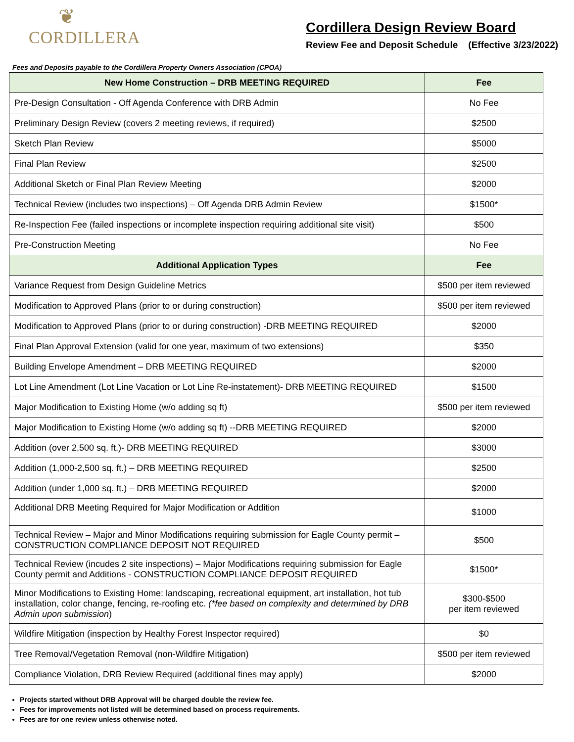❦
CORDILLERA
Cordillera Design Review Board
Review Fee and Deposit Schedule (Effective 3/23/2022)
Fees and Deposits payable to the Cordillera Property Owners Association (CPOA)
| New Home Construction – DRB MEETING REQUIRED | Fee |
| --- | --- |
| Pre-Design Consultation - Off Agenda Conference with DRB Admin | No Fee |
| Preliminary Design Review (covers 2 meeting reviews, if required) | $2500 |
| Sketch Plan Review | $5000 |
| Final Plan Review | $2500 |
| Additional Sketch or Final Plan Review Meeting | $2000 |
| Technical Review (includes two inspections) – Off Agenda DRB Admin Review | $1500* |
| Re-Inspection Fee (failed inspections or incomplete inspection requiring additional site visit) | $500 |
| Pre-Construction Meeting | No Fee |
| Additional Application Types | Fee |
| Variance Request from Design Guideline Metrics | $500 per item reviewed |
| Modification to Approved Plans (prior to or during construction) | $500 per item reviewed |
| Modification to Approved Plans (prior to or during construction) -DRB MEETING REQUIRED | $2000 |
| Final Plan Approval Extension (valid for one year, maximum of two extensions) | $350 |
| Building Envelope Amendment – DRB MEETING REQUIRED | $2000 |
| Lot Line Amendment (Lot Line Vacation or Lot Line Re-instatement)- DRB MEETING REQUIRED | $1500 |
| Major Modification to Existing Home (w/o adding sq ft) | $500 per item reviewed |
| Major Modification to Existing Home (w/o adding sq ft) --DRB MEETING REQUIRED | $2000 |
| Addition (over 2,500 sq. ft.)- DRB MEETING REQUIRED | $3000 |
| Addition (1,000-2,500 sq. ft.) – DRB MEETING REQUIRED | $2500 |
| Addition (under 1,000 sq. ft.) – DRB MEETING REQUIRED | $2000 |
| Additional DRB Meeting Required for Major Modification or Addition | $1000 |
| Technical Review – Major and Minor Modifications requiring submission for Eagle County permit – CONSTRUCTION COMPLIANCE DEPOSIT NOT REQUIRED | $500 |
| Technical Review (incudes 2 site inspections) – Major Modifications requiring submission for Eagle County permit and Additions - CONSTRUCTION COMPLIANCE DEPOSIT REQUIRED | $1500* |
| Minor Modifications to Existing Home: landscaping, recreational equipment, art installation, hot tub installation, color change, fencing, re-roofing etc. (*fee based on complexity and determined by DRB Admin upon submission ) | $300-$500 per item reviewed |
| Wildfire Mitigation (inspection by Healthy Forest Inspector required) | $0 |
| Tree Removal/Vegetation Removal (non-Wildfire Mitigation) | $500 per item reviewed |
| Compliance Violation, DRB Review Required (additional fines may apply) | $2000 |
Projects started without DRB Approval will be charged double the review fee.
Fees for improvements not listed will be determined based on process requirements.
Fees are for one review unless otherwise noted.